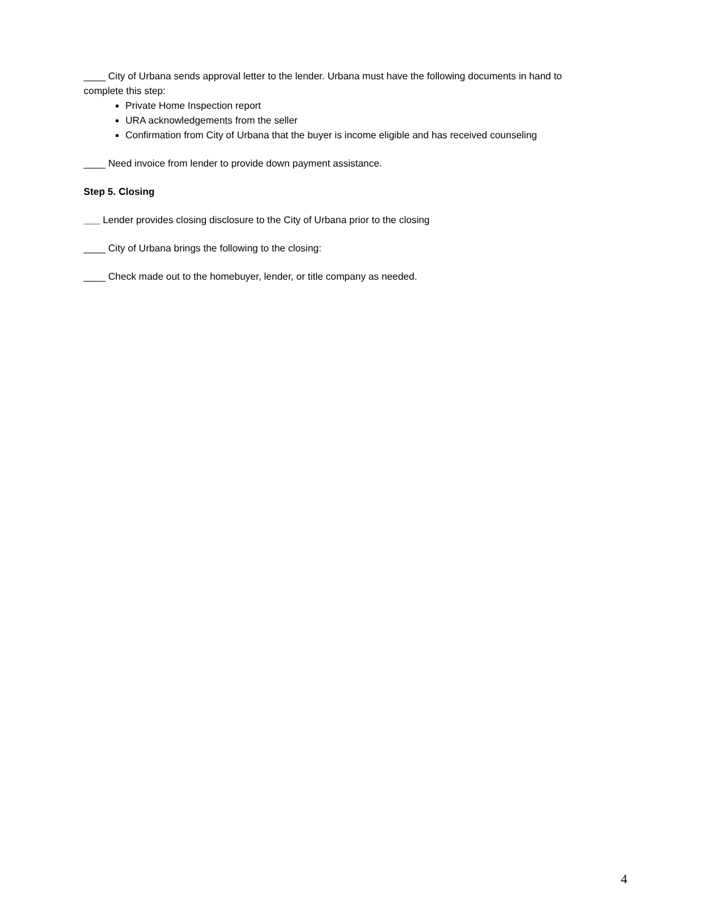____ City of Urbana sends approval letter to the lender. Urbana must have the following documents in hand to complete this step:
Private Home Inspection report
URA acknowledgements from the seller
Confirmation from City of Urbana that the buyer is income eligible and has received counseling
____ Need invoice from lender to provide down payment assistance.
Step 5. Closing
___ Lender provides closing disclosure to the City of Urbana prior to the closing
____ City of Urbana brings the following to the closing:
____ Check made out to the homebuyer, lender, or title company as needed.
4